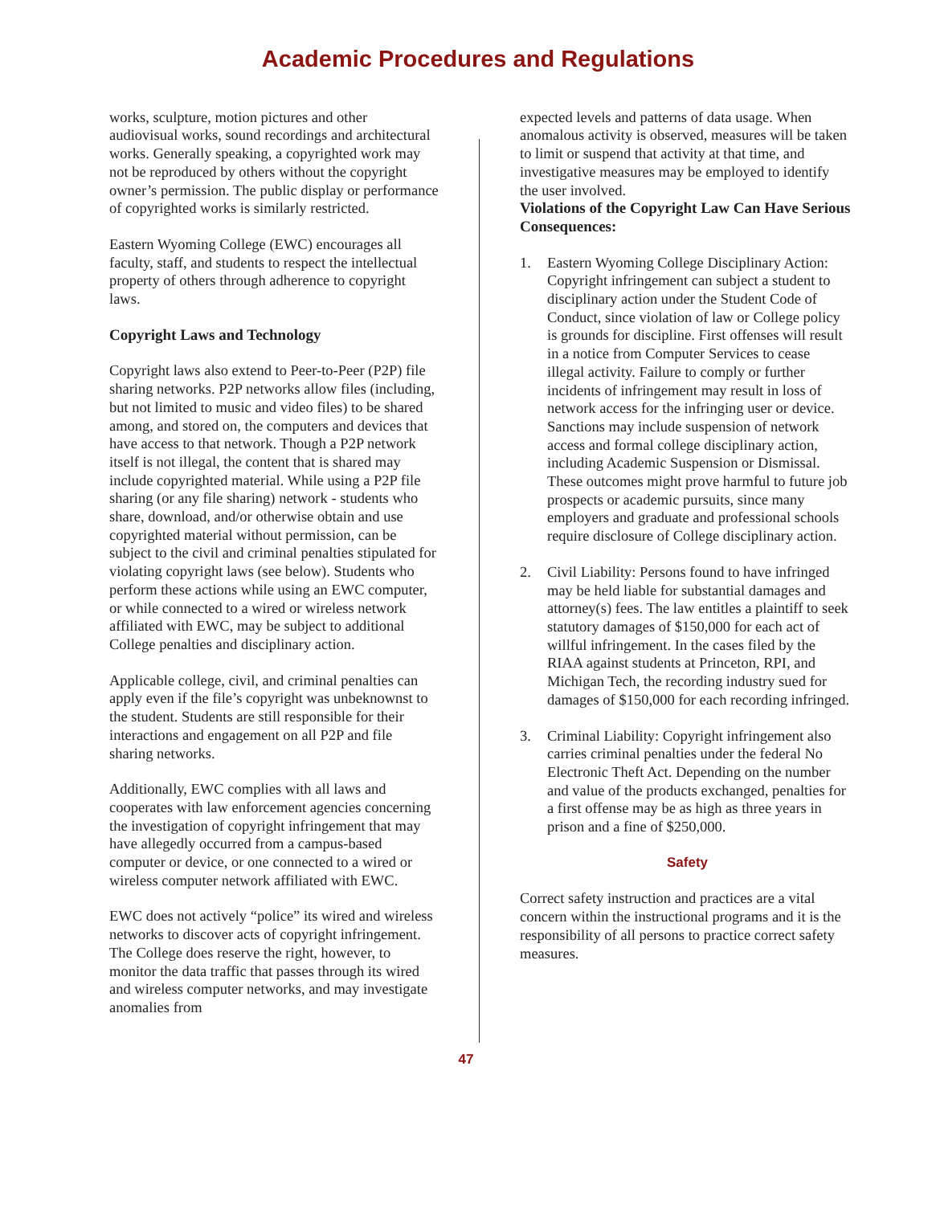Academic Procedures and Regulations
works, sculpture, motion pictures and other audiovisual works, sound recordings and architectural works. Generally speaking, a copyrighted work may not be reproduced by others without the copyright owner’s permission. The public display or performance of copyrighted works is similarly restricted.
Eastern Wyoming College (EWC) encourages all faculty, staff, and students to respect the intellectual property of others through adherence to copyright laws.
Copyright Laws and Technology
Copyright laws also extend to Peer-to-Peer (P2P) file sharing networks. P2P networks allow files (including, but not limited to music and video files) to be shared among, and stored on, the computers and devices that have access to that network. Though a P2P network itself is not illegal, the content that is shared may include copyrighted material. While using a P2P file sharing (or any file sharing) network - students who share, download, and/or otherwise obtain and use copyrighted material without permission, can be subject to the civil and criminal penalties stipulated for violating copyright laws (see below). Students who perform these actions while using an EWC computer, or while connected to a wired or wireless network affiliated with EWC, may be subject to additional College penalties and disciplinary action.
Applicable college, civil, and criminal penalties can apply even if the file’s copyright was unbeknownst to the student. Students are still responsible for their interactions and engagement on all P2P and file sharing networks.
Additionally, EWC complies with all laws and cooperates with law enforcement agencies concerning the investigation of copyright infringement that may have allegedly occurred from a campus-based computer or device, or one connected to a wired or wireless computer network affiliated with EWC.
EWC does not actively “police” its wired and wireless networks to discover acts of copyright infringement. The College does reserve the right, however, to monitor the data traffic that passes through its wired and wireless computer networks, and may investigate anomalies from
expected levels and patterns of data usage. When anomalous activity is observed, measures will be taken to limit or suspend that activity at that time, and investigative measures may be employed to identify the user involved.
Violations of the Copyright Law Can Have Serious Consequences:
1. Eastern Wyoming College Disciplinary Action: Copyright infringement can subject a student to disciplinary action under the Student Code of Conduct, since violation of law or College policy is grounds for discipline. First offenses will result in a notice from Computer Services to cease illegal activity. Failure to comply or further incidents of infringement may result in loss of network access for the infringing user or device. Sanctions may include suspension of network access and formal college disciplinary action, including Academic Suspension or Dismissal. These outcomes might prove harmful to future job prospects or academic pursuits, since many employers and graduate and professional schools require disclosure of College disciplinary action.
2. Civil Liability: Persons found to have infringed may be held liable for substantial damages and attorney(s) fees. The law entitles a plaintiff to seek statutory damages of $150,000 for each act of willful infringement. In the cases filed by the RIAA against students at Princeton, RPI, and Michigan Tech, the recording industry sued for damages of $150,000 for each recording infringed.
3. Criminal Liability: Copyright infringement also carries criminal penalties under the federal No Electronic Theft Act. Depending on the number and value of the products exchanged, penalties for a first offense may be as high as three years in prison and a fine of $250,000.
Safety
Correct safety instruction and practices are a vital concern within the instructional programs and it is the responsibility of all persons to practice correct safety measures.
47